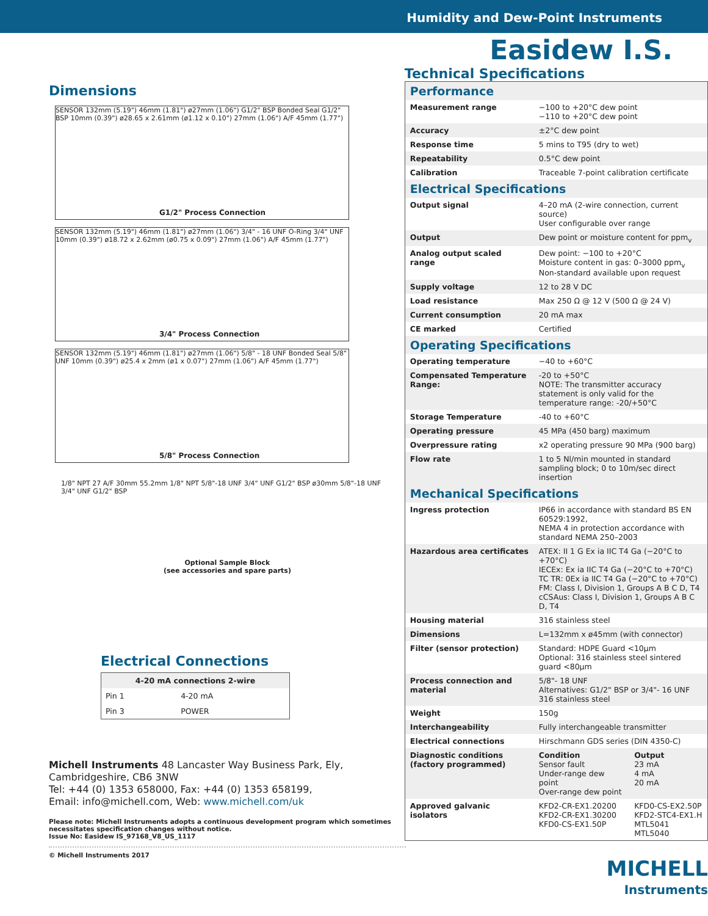Humidity and Dew-Point Instruments
Easidew I.S.
Dimensions
SENSOR 132mm (5.19") 46mm (1.81") ø27mm (1.06") G1/2" BSP Bonded Seal G1/2" BSP 10mm (0.39") ø28.65 x 2.61mm (ø1.12 x 0.10") 27mm (1.06") A/F 45mm (1.77")
G1/2" Process Connection
SENSOR 132mm (5.19") 46mm (1.81") ø27mm (1.06") 3/4" - 16 UNF O-Ring 3/4" UNF 10mm (0.39") ø18.72 x 2.62mm (ø0.75 x 0.09") 27mm (1.06") A/F 45mm (1.77")
3/4" Process Connection
SENSOR 132mm (5.19") 46mm (1.81") ø27mm (1.06") 5/8" - 18 UNF Bonded Seal 5/8" UNF 10mm (0.39") ø25.4 x 2mm (ø1 x 0.07") 27mm (1.06") A/F 45mm (1.77")
5/8" Process Connection
1/8" NPT 27 A/F 30mm 55.2mm 1/8" NPT 5/8"-18 UNF 3/4" UNF G1/2" BSP ø30mm 5/8"-18 UNF 3/4" UNF G1/2" BSP
Optional Sample Block
(see accessories and spare parts)
Electrical Connections
| 4-20 mA connections 2-wire | |
| --- | --- |
| Pin 1 | 4-20 mA |
| Pin 3 | POWER |
Michell Instruments 48 Lancaster Way Business Park, Ely, Cambridgeshire, CB6 3NW
Tel: +44 (0) 1353 658000, Fax: +44 (0) 1353 658199,
Email: info@michell.com, Web: www.michell.com/uk
Please note: Michell Instruments adopts a continuous development program which sometimes necessitates specification changes without notice.
Issue No: Easidew IS_97168_V8_US_1117
© Michell Instruments 2017
Technical Specifications
Performance
| Measurement range | −100 to +20°C dew point −110 to +20°C dew point |
| Accuracy | ±2°C dew point |
| Response time | 5 mins to T95 (dry to wet) |
| Repeatability | 0.5°C dew point |
| Calibration | Traceable 7-point calibration certificate |
Electrical Specifications
| Output signal | 4–20 mA (2-wire connection, current source) User configurable over range |
| Output | Dew point or moisture content for ppm<sub>v</sub> |
| Analog output scaled range | Dew point: −100 to +20°C Moisture content in gas: 0–3000 ppm<sub>v</sub> Non-standard available upon request |
| Supply voltage | 12 to 28 V DC |
| Load resistance | Max 250 Ω @ 12 V (500 Ω @ 24 V) |
| Current consumption | 20 mA max |
| CE marked | Certified |
Operating Specifications
| Operating temperature | −40 to +60°C |
| Compensated Temperature Range: | -20 to +50°C NOTE: The transmitter accuracy statement is only valid for the temperature range: -20/+50°C |
| Storage Temperature | -40 to +60°C |
| Operating pressure | 45 MPa (450 barg) maximum |
| Overpressure rating | x2 operating pressure 90 MPa (900 barg) |
| Flow rate | 1 to 5 Nl/min mounted in standard sampling block; 0 to 10m/sec direct insertion |
Mechanical Specifications
| Ingress protection | IP66 in accordance with standard BS EN 60529:1992, NEMA 4 in protection accordance with standard NEMA 250–2003 | |
| Hazardous area certificates | ATEX: II 1 G Ex ia IIC T4 Ga (−20°C to +70°C) IECEx: Ex ia IIC T4 Ga (−20°C to +70°C) TC TR: 0Ex ia IIC T4 Ga (−20°C to +70°C) FM: Class I, Division 1, Groups A B C D, T4 cCSAus: Class I, Division 1, Groups A B C D, T4 | |
| Housing material | 316 stainless steel | |
| Dimensions | L=132mm x ø45mm (with connector) | |
| Filter (sensor protection) | Standard: HDPE Guard <10μm Optional: 316 stainless steel sintered guard <80μm | |
| Process connection and material | 5/8"- 18 UNF Alternatives: G1/2" BSP or 3/4"- 16 UNF 316 stainless steel | |
| Weight | 150g | |
| Interchangeability | Fully interchangeable transmitter | |
| Electrical connections | Hirschmann GDS series (DIN 4350-C) | |
| Diagnostic conditions (factory programmed) | Condition Sensor fault Under-range dew point Over-range dew point | Output 23 mA 4 mA 20 mA |
| Approved galvanic isolators | KFD2-CR-EX1.20200 KFD2-CR-EX1.30200 KFD0-CS-EX1.50P | KFD0-CS-EX2.50P KFD2-STC4-EX1.H MTL5041 MTL5040 |
MICHELL
Instruments